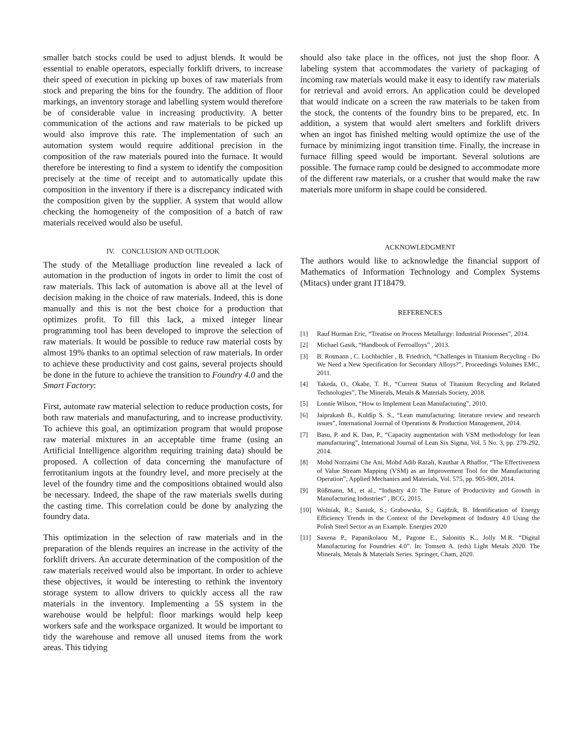smaller batch stocks could be used to adjust blends. It would be essential to enable operators, especially forklift drivers, to increase their speed of execution in picking up boxes of raw materials from stock and preparing the bins for the foundry. The addition of floor markings, an inventory storage and labelling system would therefore be of considerable value in increasing productivity. A better communication of the actions and raw materials to be picked up would also improve this rate. The implementation of such an automation system would require additional precision in the composition of the raw materials poured into the furnace. It would therefore be interesting to find a system to identify the composition precisely at the time of receipt and to automatically update this composition in the inventory if there is a discrepancy indicated with the composition given by the supplier. A system that would allow checking the homogeneity of the composition of a batch of raw materials received would also be useful.
IV. CONCLUSION AND OUTLOOK
The study of the Metalliage production line revealed a lack of automation in the production of ingots in order to limit the cost of raw materials. This lack of automation is above all at the level of decision making in the choice of raw materials. Indeed, this is done manually and this is not the best choice for a production that optimizes profit. To fill this lack, a mixed integer linear programming tool has been developed to improve the selection of raw materials. It would be possible to reduce raw material costs by almost 19% thanks to an optimal selection of raw materials. In order to achieve these productivity and cost gains, several projects should be done in the future to achieve the transition to Foundry 4.0 and the Smart Factory:
First, automate raw material selection to reduce production costs, for both raw materials and manufacturing, and to increase productivity. To achieve this goal, an optimization program that would propose raw material mixtures in an acceptable time frame (using an Artificial Intelligence algorithm requiring training data) should be proposed. A collection of data concerning the manufacture of ferrotitanium ingots at the foundry level, and more precisely at the level of the foundry time and the compositions obtained would also be necessary. Indeed, the shape of the raw materials swells during the casting time. This correlation could be done by analyzing the foundry data.
This optimization in the selection of raw materials and in the preparation of the blends requires an increase in the activity of the forklift drivers. An accurate determination of the composition of the raw materials received would also be important. In order to achieve these objectives, it would be interesting to rethink the inventory storage system to allow drivers to quickly access all the raw materials in the inventory. Implementing a 5S system in the warehouse would be helpful: floor markings would help keep workers safe and the workspace organized. It would be important to tidy the warehouse and remove all unused items from the work areas. This tidying
should also take place in the offices, not just the shop floor. A labeling system that accommodates the variety of packaging of incoming raw materials would make it easy to identify raw materials for retrieval and avoid errors. An application could be developed that would indicate on a screen the raw materials to be taken from the stock, the contents of the foundry bins to be prepared, etc. In addition, a system that would alert smelters and forklift drivers when an ingot has finished melting would optimize the use of the furnace by minimizing ingot transition time. Finally, the increase in furnace filling speed would be important. Several solutions are possible. The furnace ramp could be designed to accommodate more of the different raw materials, or a crusher that would make the raw materials more uniform in shape could be considered.
ACKNOWLEDGMENT
The authors would like to acknowledge the financial support of Mathematics of Information Technology and Complex Systems (Mitacs) under grant IT18479.
REFERENCES
[1] Rauf Hurman Eric, “Treatise on Process Metallurgy: Industrial Processes”, 2014.
[2] Michael Gasik, “Handbook of Ferroalloys” , 2013.
[3] B. Rotmann , C. Lochbichler , B. Friedrich, “Challenges in Titanium Recycling - Do We Need a New Specification for Secondary Alloys?”, Proceedings Volumes EMC, 2011.
[4] Takeda, O., Okabe, T. H., “Current Status of Titanium Recycling and Related Technologies”, The Minerals, Metals & Materials Society, 2018.
[5] Lonnie Wilson, “How to Implement Lean Manufacturing”, 2010.
[6] Jaiprakash B., Kuldip S. S., “Lean manufacturing: literature review and research issues”, International Journal of Operations & Production Management, 2014.
[7] Basu, P. and K. Dan, P., “Capacity augmentation with VSM methodology for lean manufacturing”, International Journal of Lean Six Sigma, Vol. 5 No. 3, pp. 279-292, 2014.
[8] Mohd Norzaimi Che Ani, Mohd Adib Razali, Kauthar A Rhaffor, “The Effectiveness of Value Stream Mapping (VSM) as an Improvement Tool for the Manufacturing Operation”, Applied Mechanics and Materials, Vol. 575, pp. 905-909, 2014.
[9] Rüßmann, M., et al., “Industry 4.0: The Future of Productivity and Growth in Manufacturing Industries” , BCG, 2015.
[10] Wolniak, R.; Saniuk, S.; Grabowska, S.; Gajdzik, B. Identification of Energy Efficiency Trends in the Context of the Development of Industry 4.0 Using the Polish Steel Sector as an Example. Energies 2020
[11] Saxena P., Papanikolaou M., Pagone E., Salonitis K., Jolly M.R. “Digital Manufacturing for Foundries 4.0”. In: Tomsett A. (eds) Light Metals 2020. The Minerals, Metals & Materials Series. Springer, Cham, 2020.